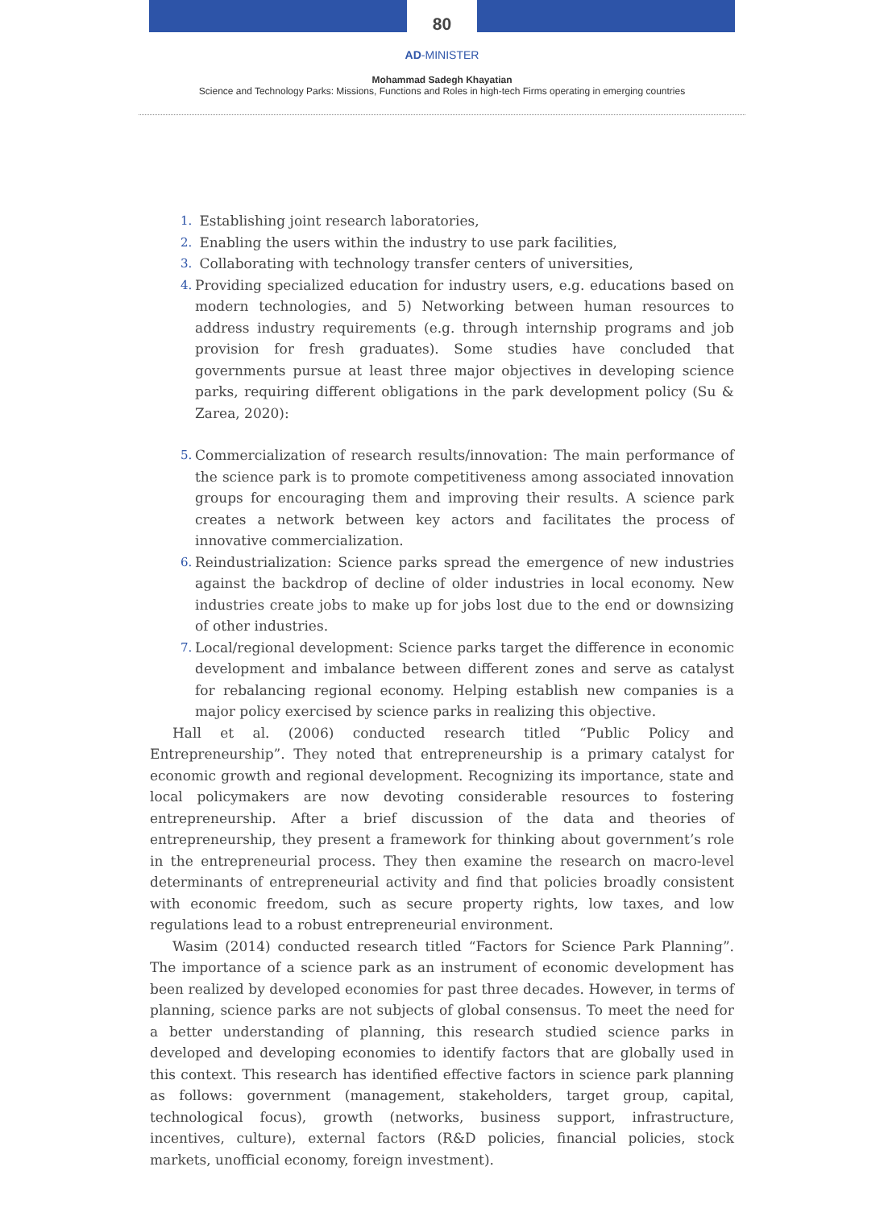80
AD-MINISTER
Mohammad Sadegh Khayatian
Science and Technology Parks: Missions, Functions and Roles in high-tech Firms operating in emerging countries
1. Establishing joint research laboratories,
2. Enabling the users within the industry to use park facilities,
3. Collaborating with technology transfer centers of universities,
4. Providing specialized education for industry users, e.g. educations based on modern technologies, and 5) Networking between human resources to address industry requirements (e.g. through internship programs and job provision for fresh graduates). Some studies have concluded that governments pursue at least three major objectives in developing science parks, requiring different obligations in the park development policy (Su & Zarea, 2020):
5. Commercialization of research results/innovation: The main performance of the science park is to promote competitiveness among associated innovation groups for encouraging them and improving their results. A science park creates a network between key actors and facilitates the process of innovative commercialization.
6. Reindustrialization: Science parks spread the emergence of new industries against the backdrop of decline of older industries in local economy. New industries create jobs to make up for jobs lost due to the end or downsizing of other industries.
7. Local/regional development: Science parks target the difference in economic development and imbalance between different zones and serve as catalyst for rebalancing regional economy. Helping establish new companies is a major policy exercised by science parks in realizing this objective.
Hall et al. (2006) conducted research titled “Public Policy and Entrepreneurship”. They noted that entrepreneurship is a primary catalyst for economic growth and regional development. Recognizing its importance, state and local policymakers are now devoting considerable resources to fostering entrepreneurship. After a brief discussion of the data and theories of entrepreneurship, they present a framework for thinking about government’s role in the entrepreneurial process. They then examine the research on macro-level determinants of entrepreneurial activity and find that policies broadly consistent with economic freedom, such as secure property rights, low taxes, and low regulations lead to a robust entrepreneurial environment.
Wasim (2014) conducted research titled “Factors for Science Park Planning”. The importance of a science park as an instrument of economic development has been realized by developed economies for past three decades. However, in terms of planning, science parks are not subjects of global consensus. To meet the need for a better understanding of planning, this research studied science parks in developed and developing economies to identify factors that are globally used in this context. This research has identified effective factors in science park planning as follows: government (management, stakeholders, target group, capital, technological focus), growth (networks, business support, infrastructure, incentives, culture), external factors (R&D policies, financial policies, stock markets, unofficial economy, foreign investment).